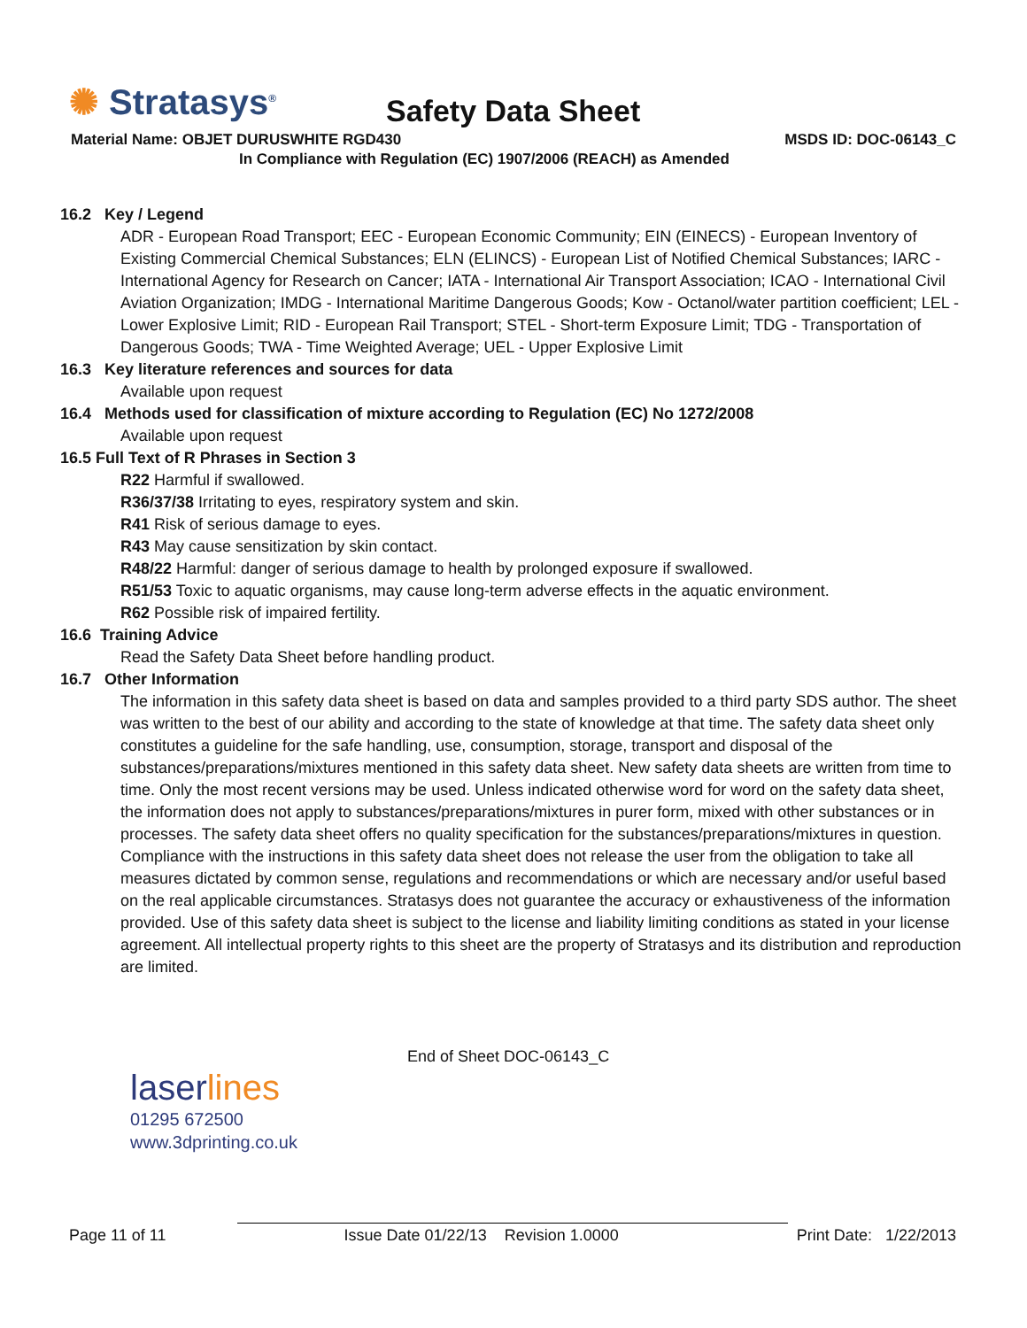✺ Stratasys<sup>®</sup> Safety Data Sheet
Material Name: OBJET DURUSWHITE RGD430
MSDS ID: DOC-06143_C
In Compliance with Regulation (EC) 1907/2006 (REACH) as Amended
16.2 Key / Legend
ADR - European Road Transport; EEC - European Economic Community; EIN (EINECS) - European Inventory of Existing Commercial Chemical Substances; ELN (ELINCS) - European List of Notified Chemical Substances; IARC - International Agency for Research on Cancer; IATA - International Air Transport Association; ICAO - International Civil Aviation Organization; IMDG - International Maritime Dangerous Goods; Kow - Octanol/water partition coefficient; LEL - Lower Explosive Limit; RID - European Rail Transport; STEL - Short-term Exposure Limit; TDG - Transportation of Dangerous Goods; TWA - Time Weighted Average; UEL - Upper Explosive Limit
16.3 Key literature references and sources for data
Available upon request
16.4 Methods used for classification of mixture according to Regulation (EC) No 1272/2008
Available upon request
16.5 Full Text of R Phrases in Section 3
R22 Harmful if swallowed.
R36/37/38 Irritating to eyes, respiratory system and skin.
R41 Risk of serious damage to eyes.
R43 May cause sensitization by skin contact.
R48/22 Harmful: danger of serious damage to health by prolonged exposure if swallowed.
R51/53 Toxic to aquatic organisms, may cause long-term adverse effects in the aquatic environment.
R62 Possible risk of impaired fertility.
16.6 Training Advice
Read the Safety Data Sheet before handling product.
16.7 Other Information
The information in this safety data sheet is based on data and samples provided to a third party SDS author. The sheet was written to the best of our ability and according to the state of knowledge at that time. The safety data sheet only constitutes a guideline for the safe handling, use, consumption, storage, transport and disposal of the substances/preparations/mixtures mentioned in this safety data sheet. New safety data sheets are written from time to time. Only the most recent versions may be used. Unless indicated otherwise word for word on the safety data sheet, the information does not apply to substances/preparations/mixtures in purer form, mixed with other substances or in processes. The safety data sheet offers no quality specification for the substances/preparations/mixtures in question.
Compliance with the instructions in this safety data sheet does not release the user from the obligation to take all measures dictated by common sense, regulations and recommendations or which are necessary and/or useful based on the real applicable circumstances. Stratasys does not guarantee the accuracy or exhaustiveness of the information provided. Use of this safety data sheet is subject to the license and liability limiting conditions as stated in your license agreement. All intellectual property rights to this sheet are the property of Stratasys and its distribution and reproduction are limited.
laserlines
01295 672500
www.3dprinting.co.uk
End of Sheet DOC-06143_C
Page 11 of 11 Issue Date 01/22/13 Revision 1.0000 Print Date: 1/22/2013